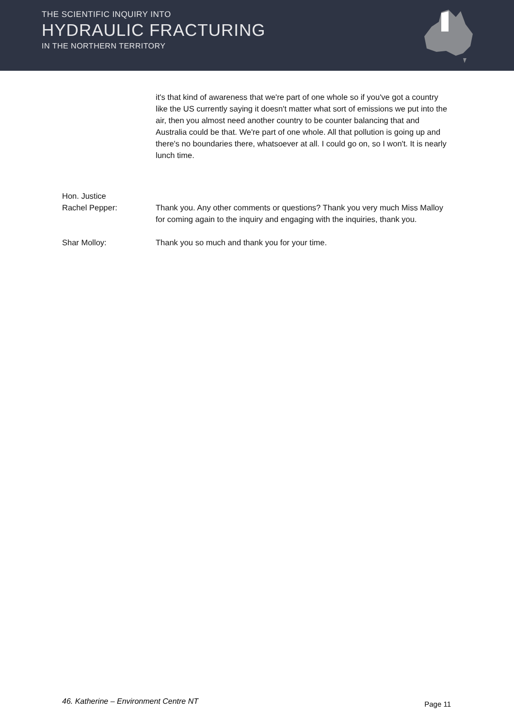THE SCIENTIFIC INQUIRY INTO
HYDRAULIC FRACTURING
IN THE NORTHERN TERRITORY
it's that kind of awareness that we're part of one whole so if you've got a country like the US currently saying it doesn't matter what sort of emissions we put into the air, then you almost need another country to be counter balancing that and Australia could be that. We're part of one whole. All that pollution is going up and there's no boundaries there, whatsoever at all. I could go on, so I won't. It is nearly lunch time.
Hon. Justice
Rachel Pepper:
Thank you. Any other comments or questions? Thank you very much Miss Malloy for coming again to the inquiry and engaging with the inquiries, thank you.
Shar Molloy: Thank you so much and thank you for your time.
46. Katherine – Environment Centre NT Page 11